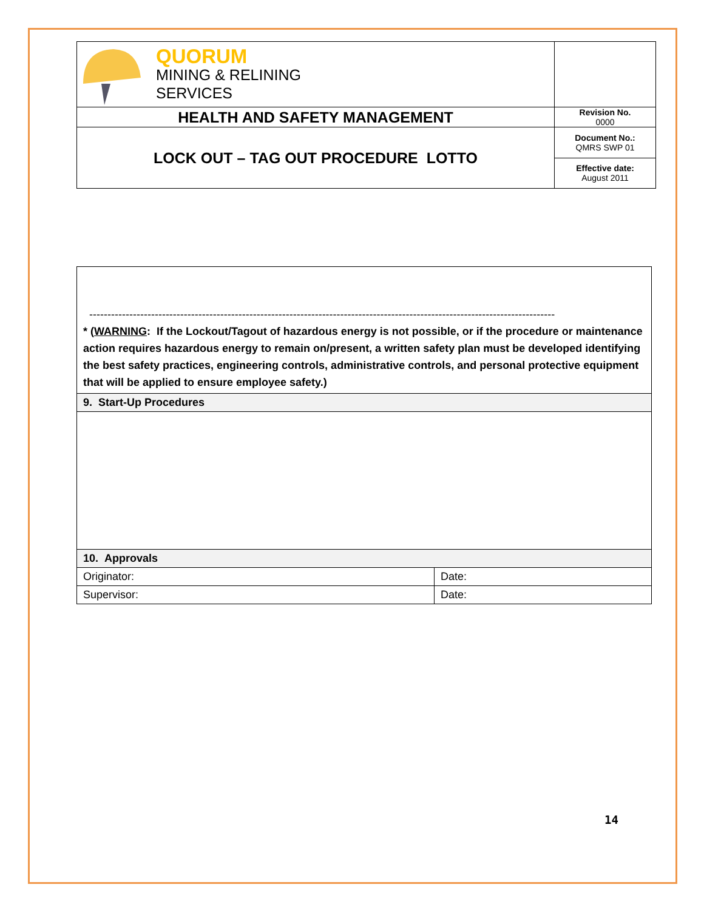| QUORUM MINING & RELINING SERVICES | |
| HEALTH AND SAFETY MANAGEMENT | Revision No. 0000 |
| LOCK OUT – TAG OUT PROCEDURE LOTTO | Document No.: QMRS SWP 01 |
| | Effective date: August 2011 |
| -------------------------------------------------------------------------------------------------------------------------------- * ( WARNING : If the Lockout/Tagout of hazardous energy is not possible, or if the procedure or maintenance action requires hazardous energy to remain on/present, a written safety plan must be developed identifying the best safety practices, engineering controls, administrative controls, and personal protective equipment that will be applied to ensure employee safety.) | |
| 9. Start-Up Procedures | |
| 10. Approvals | |
| Originator: | Date: |
| Supervisor: | Date: |
14